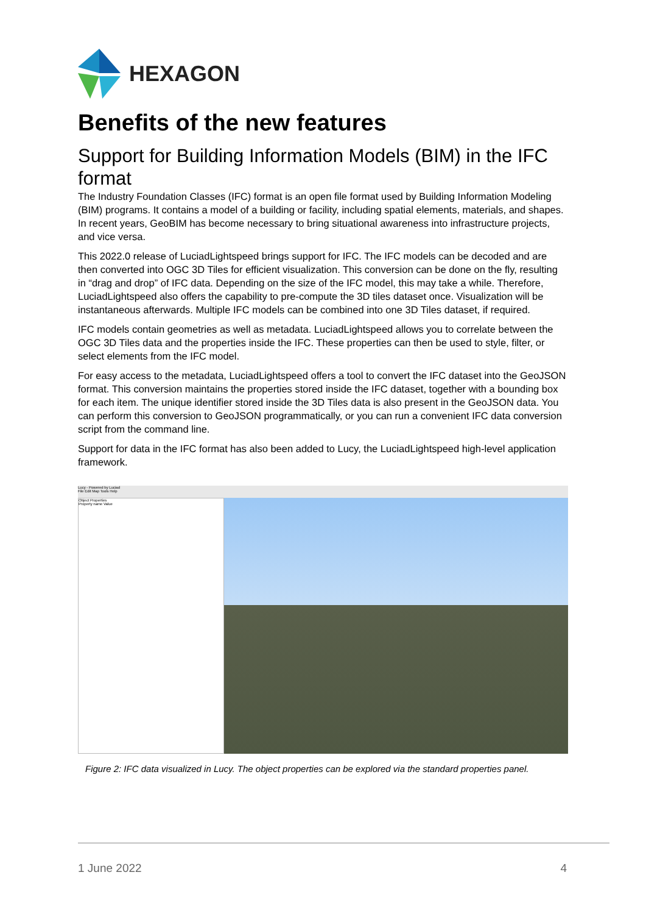HEXAGON
Benefits of the new features
Support for Building Information Models (BIM) in the IFC format
The Industry Foundation Classes (IFC) format is an open file format used by Building Information Modeling (BIM) programs. It contains a model of a building or facility, including spatial elements, materials, and shapes. In recent years, GeoBIM has become necessary to bring situational awareness into infrastructure projects, and vice versa.
This 2022.0 release of LuciadLightspeed brings support for IFC. The IFC models can be decoded and are then converted into OGC 3D Tiles for efficient visualization. This conversion can be done on the fly, resulting in “drag and drop” of IFC data. Depending on the size of the IFC model, this may take a while. Therefore, LuciadLightspeed also offers the capability to pre-compute the 3D tiles dataset once. Visualization will be instantaneous afterwards. Multiple IFC models can be combined into one 3D Tiles dataset, if required.
IFC models contain geometries as well as metadata. LuciadLightspeed allows you to correlate between the OGC 3D Tiles data and the properties inside the IFC. These properties can then be used to style, filter, or select elements from the IFC model.
For easy access to the metadata, LuciadLightspeed offers a tool to convert the IFC dataset into the GeoJSON format. This conversion maintains the properties stored inside the IFC dataset, together with a bounding box for each item. The unique identifier stored inside the 3D Tiles data is also present in the GeoJSON data. You can perform this conversion to GeoJSON programmatically, or you can run a convenient IFC data conversion script from the command line.
Support for data in the IFC format has also been added to Lucy, the LuciadLightspeed high-level application framework.
Lucy - Powered by Luciad
File Edit Map Tools Help
Object Properties
Property name Value
Figure 2: IFC data visualized in Lucy. The object properties can be explored via the standard properties panel.
1 June 2022 4